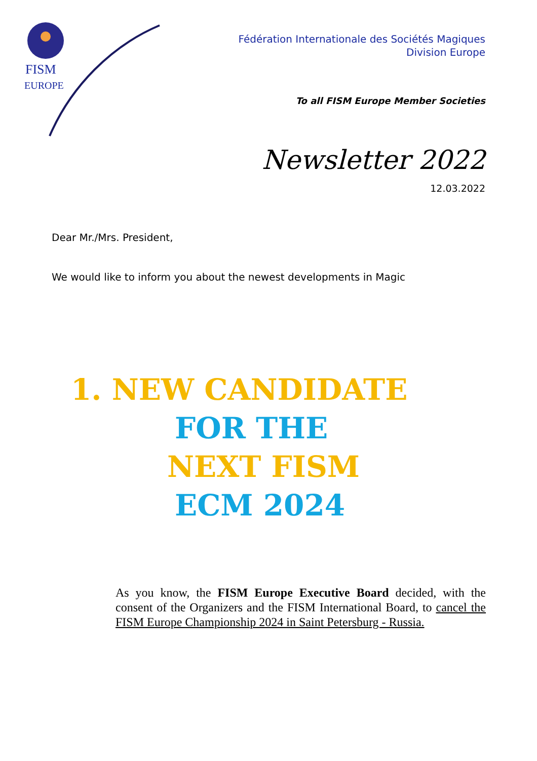FISM
EUROPE
Fédération Internationale des Sociétés Magiques
Division Europe
To all FISM Europe Member Societies
Newsletter 2022
12.03.2022
Dear Mr./Mrs. President,
We would like to inform you about the newest developments in Magic
1. NEW CANDIDATE
FOR THE
NEXT FISM
ECM 2024
As you know, the FISM Europe Executive Board decided, with the consent of the Organizers and the FISM International Board, to cancel the FISM Europe Championship 2024 in Saint Petersburg - Russia.